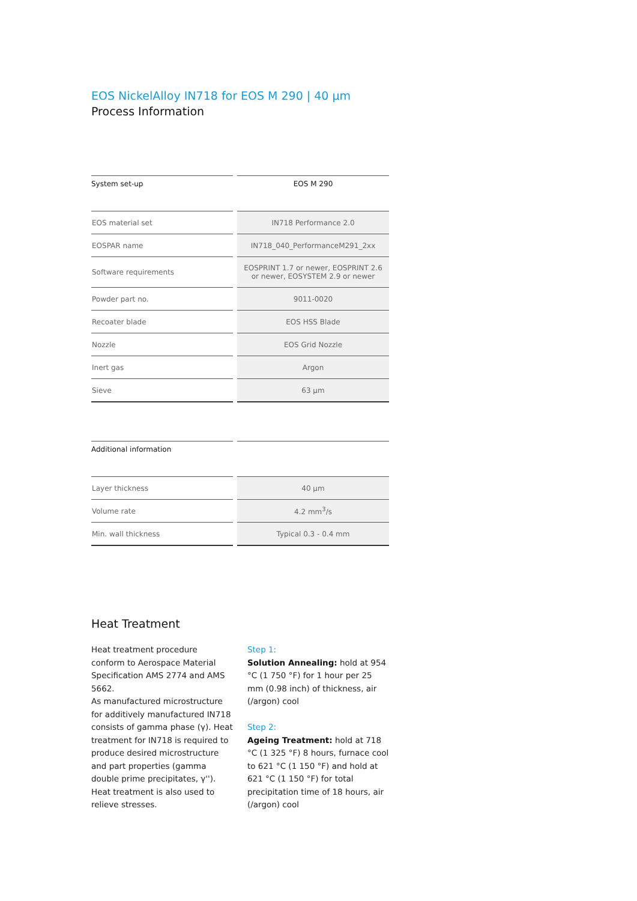EOS NickelAlloy IN718 for EOS M 290 | 40 µm
Process Information
| System set-up | EOS M 290 |
| --- | --- |
| EOS material set | IN718 Performance 2.0 |
| EOSPAR name | IN718_040_PerformanceM291_2xx |
| Software requirements | EOSPRINT 1.7 or newer, EOSPRINT 2.6 or newer, EOSYSTEM 2.9 or newer |
| Powder part no. | 9011-0020 |
| Recoater blade | EOS HSS Blade |
| Nozzle | EOS Grid Nozzle |
| Inert gas | Argon |
| Sieve | 63 µm |
| Additional information | |
| --- | --- |
| Layer thickness | 40 µm |
| Volume rate | 4.2 mm<sup>3</sup>/s |
| Min. wall thickness | Typical 0.3 - 0.4 mm |
Heat Treatment
Heat treatment procedure conform to Aerospace Material Specification AMS 2774 and AMS 5662.
As manufactured microstructure for additively manufactured IN718 consists of gamma phase (γ). Heat treatment for IN718 is required to produce desired microstructure and part properties (gamma double prime precipitates, γ''). Heat treatment is also used to relieve stresses.
Step 1:
Solution Annealing: hold at 954 °C (1 750 °F) for 1 hour per 25 mm (0.98 inch) of thickness, air (/argon) cool
Step 2:
Ageing Treatment: hold at 718 °C (1 325 °F) 8 hours, furnace cool to 621 °C (1 150 °F) and hold at 621 °C (1 150 °F) for total precipitation time of 18 hours, air (/argon) cool